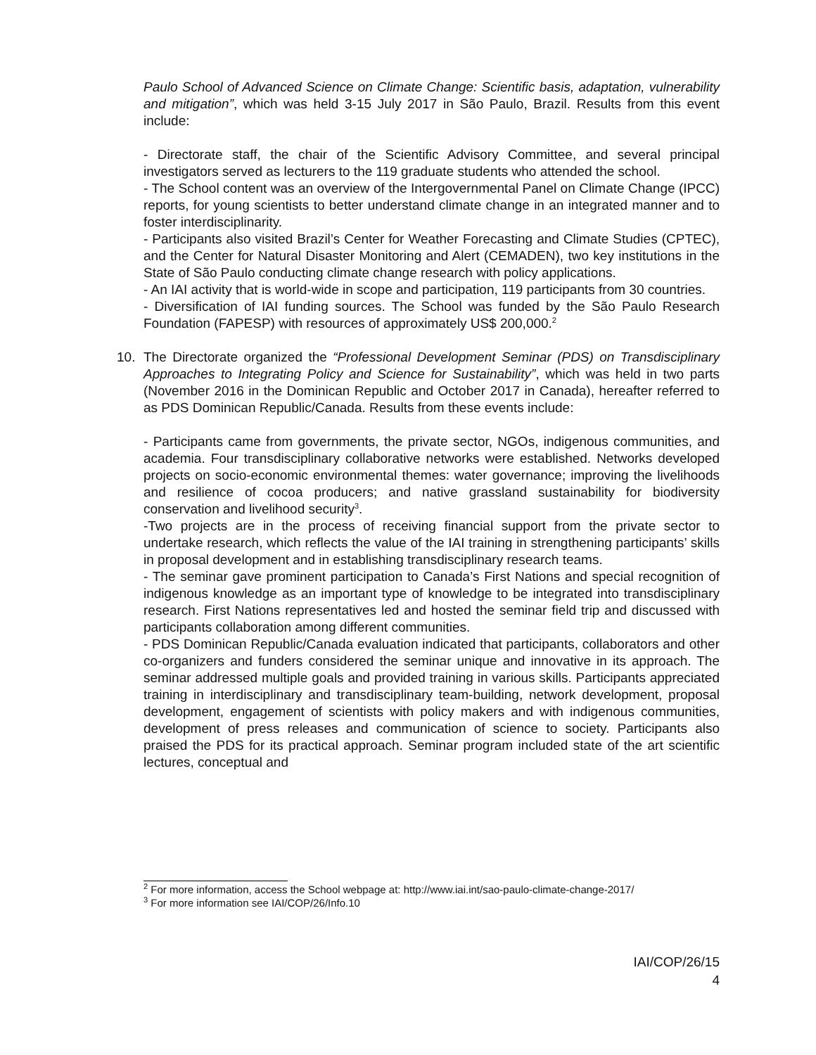Paulo School of Advanced Science on Climate Change: Scientific basis, adaptation, vulnerability and mitigation”, which was held 3-15 July 2017 in São Paulo, Brazil. Results from this event include:
- Directorate staff, the chair of the Scientific Advisory Committee, and several principal investigators served as lecturers to the 119 graduate students who attended the school.
- The School content was an overview of the Intergovernmental Panel on Climate Change (IPCC) reports, for young scientists to better understand climate change in an integrated manner and to foster interdisciplinarity.
- Participants also visited Brazil’s Center for Weather Forecasting and Climate Studies (CPTEC), and the Center for Natural Disaster Monitoring and Alert (CEMADEN), two key institutions in the State of São Paulo conducting climate change research with policy applications.
- An IAI activity that is world-wide in scope and participation, 119 participants from 30 countries.
- Diversification of IAI funding sources. The School was funded by the São Paulo Research Foundation (FAPESP) with resources of approximately US$ 200,000.<sup>2</sup>
10. The Directorate organized the “Professional Development Seminar (PDS) on Transdisciplinary Approaches to Integrating Policy and Science for Sustainability”, which was held in two parts (November 2016 in the Dominican Republic and October 2017 in Canada), hereafter referred to as PDS Dominican Republic/Canada. Results from these events include:
- Participants came from governments, the private sector, NGOs, indigenous communities, and academia. Four transdisciplinary collaborative networks were established. Networks developed projects on socio-economic environmental themes: water governance; improving the livelihoods and resilience of cocoa producers; and native grassland sustainability for biodiversity conservation and livelihood security<sup>3</sup>.
-Two projects are in the process of receiving financial support from the private sector to undertake research, which reflects the value of the IAI training in strengthening participants’ skills in proposal development and in establishing transdisciplinary research teams.
- The seminar gave prominent participation to Canada’s First Nations and special recognition of indigenous knowledge as an important type of knowledge to be integrated into transdisciplinary research. First Nations representatives led and hosted the seminar field trip and discussed with participants collaboration among different communities.
- PDS Dominican Republic/Canada evaluation indicated that participants, collaborators and other co-organizers and funders considered the seminar unique and innovative in its approach. The seminar addressed multiple goals and provided training in various skills. Participants appreciated training in interdisciplinary and transdisciplinary team-building, network development, proposal development, engagement of scientists with policy makers and with indigenous communities, development of press releases and communication of science to society. Participants also praised the PDS for its practical approach. Seminar program included state of the art scientific lectures, conceptual and
<sup>2</sup> For more information, access the School webpage at: http://www.iai.int/sao-paulo-climate-change-2017/
<sup>3</sup> For more information see IAI/COP/26/Info.10
IAI/COP/26/15
4